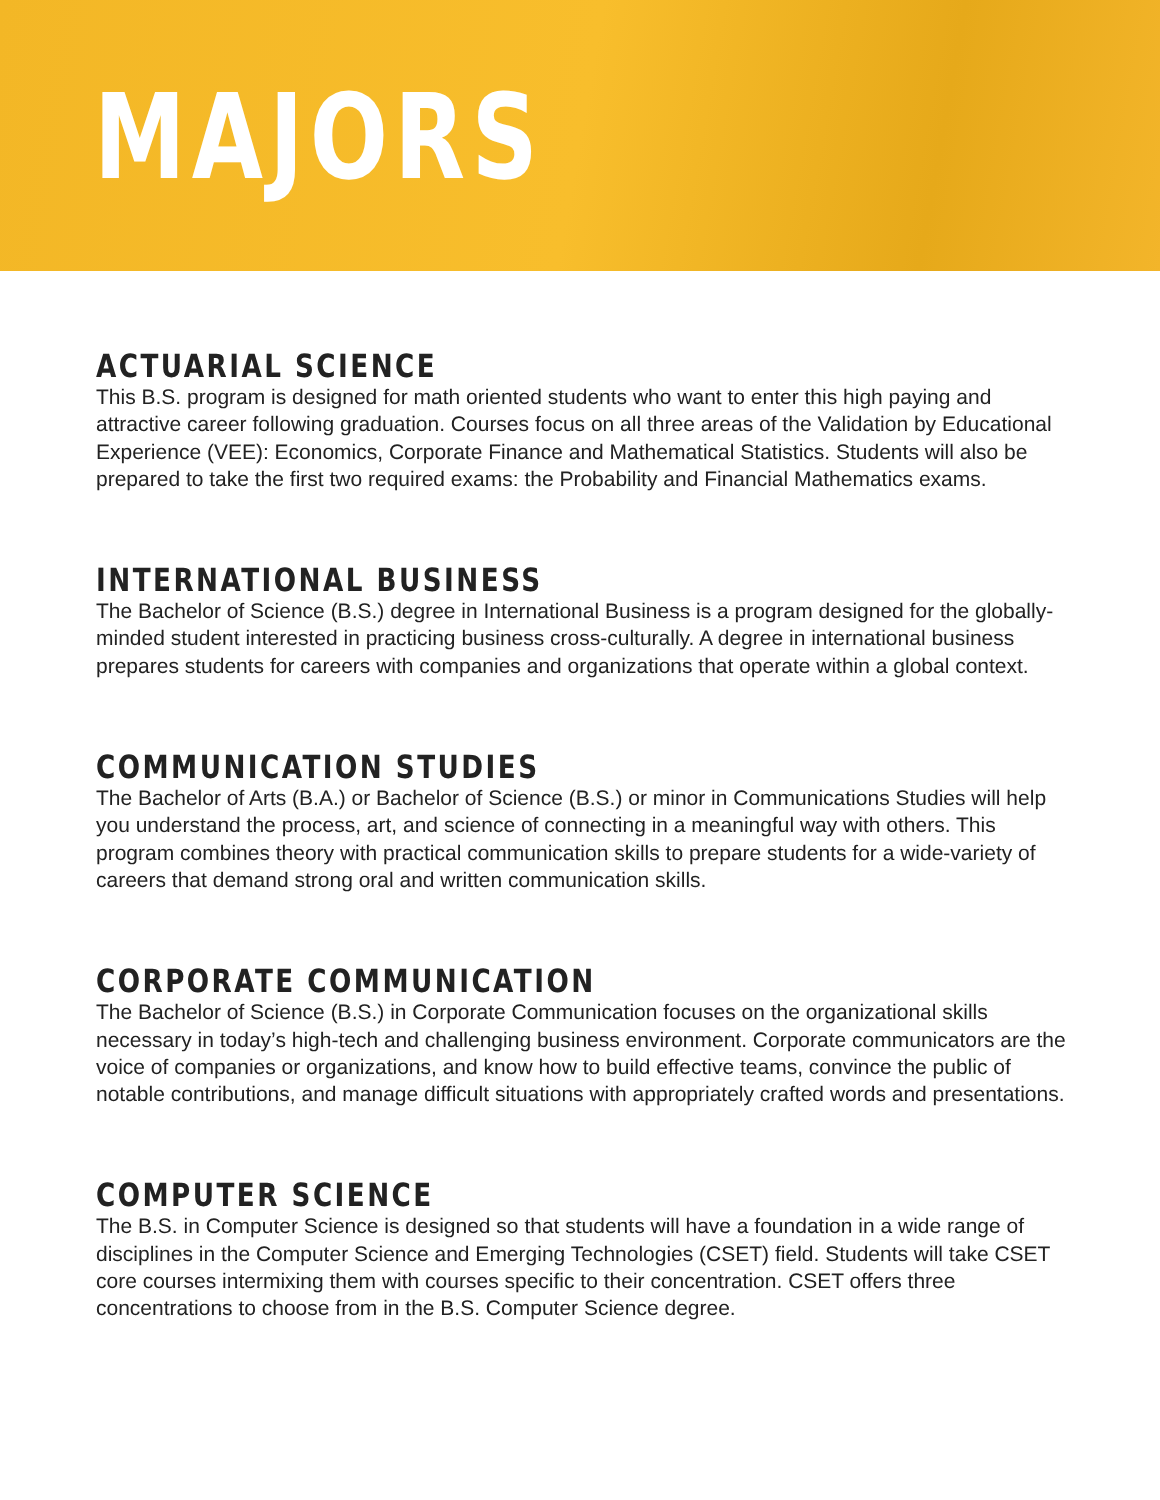MAJORS
ACTUARIAL SCIENCE
This B.S. program is designed for math oriented students who want to enter this high paying and attractive career following graduation. Courses focus on all three areas of the Validation by Educational Experience (VEE): Economics, Corporate Finance and Mathematical Statistics. Students will also be prepared to take the first two required exams: the Probability and Financial Mathematics exams.
INTERNATIONAL BUSINESS
The Bachelor of Science (B.S.) degree in International Business is a program designed for the globally-minded student interested in practicing business cross-culturally. A degree in international business prepares students for careers with companies and organizations that operate within a global context.
COMMUNICATION STUDIES
The Bachelor of Arts (B.A.) or Bachelor of Science (B.S.) or minor in Communications Studies will help you understand the process, art, and science of connecting in a meaningful way with others. This program combines theory with practical communication skills to prepare students for a wide-variety of careers that demand strong oral and written communication skills.
CORPORATE COMMUNICATION
The Bachelor of Science (B.S.) in Corporate Communication focuses on the organizational skills necessary in today’s high-tech and challenging business environment. Corporate communicators are the voice of companies or organizations, and know how to build effective teams, convince the public of notable contributions, and manage difficult situations with appropriately crafted words and presentations.
COMPUTER SCIENCE
The B.S. in Computer Science is designed so that students will have a foundation in a wide range of disciplines in the Computer Science and Emerging Technologies (CSET) field. Students will take CSET core courses intermixing them with courses specific to their concentration. CSET offers three concentrations to choose from in the B.S. Computer Science degree.